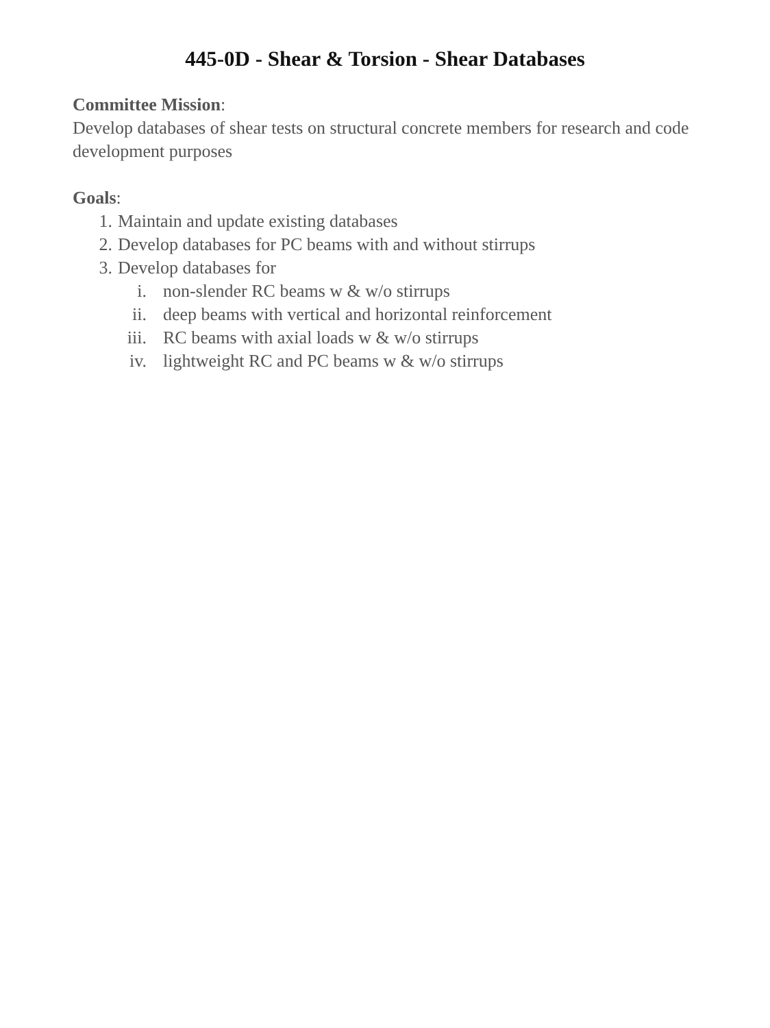445-0D - Shear & Torsion - Shear Databases
Committee Mission:
Develop databases of shear tests on structural concrete members for research and code development purposes
Goals:
1. Maintain and update existing databases
2. Develop databases for PC beams with and without stirrups
3. Develop databases for
i. non-slender RC beams w & w/o stirrups
ii. deep beams with vertical and horizontal reinforcement
iii. RC beams with axial loads w & w/o stirrups
iv. lightweight RC and PC beams w & w/o stirrups